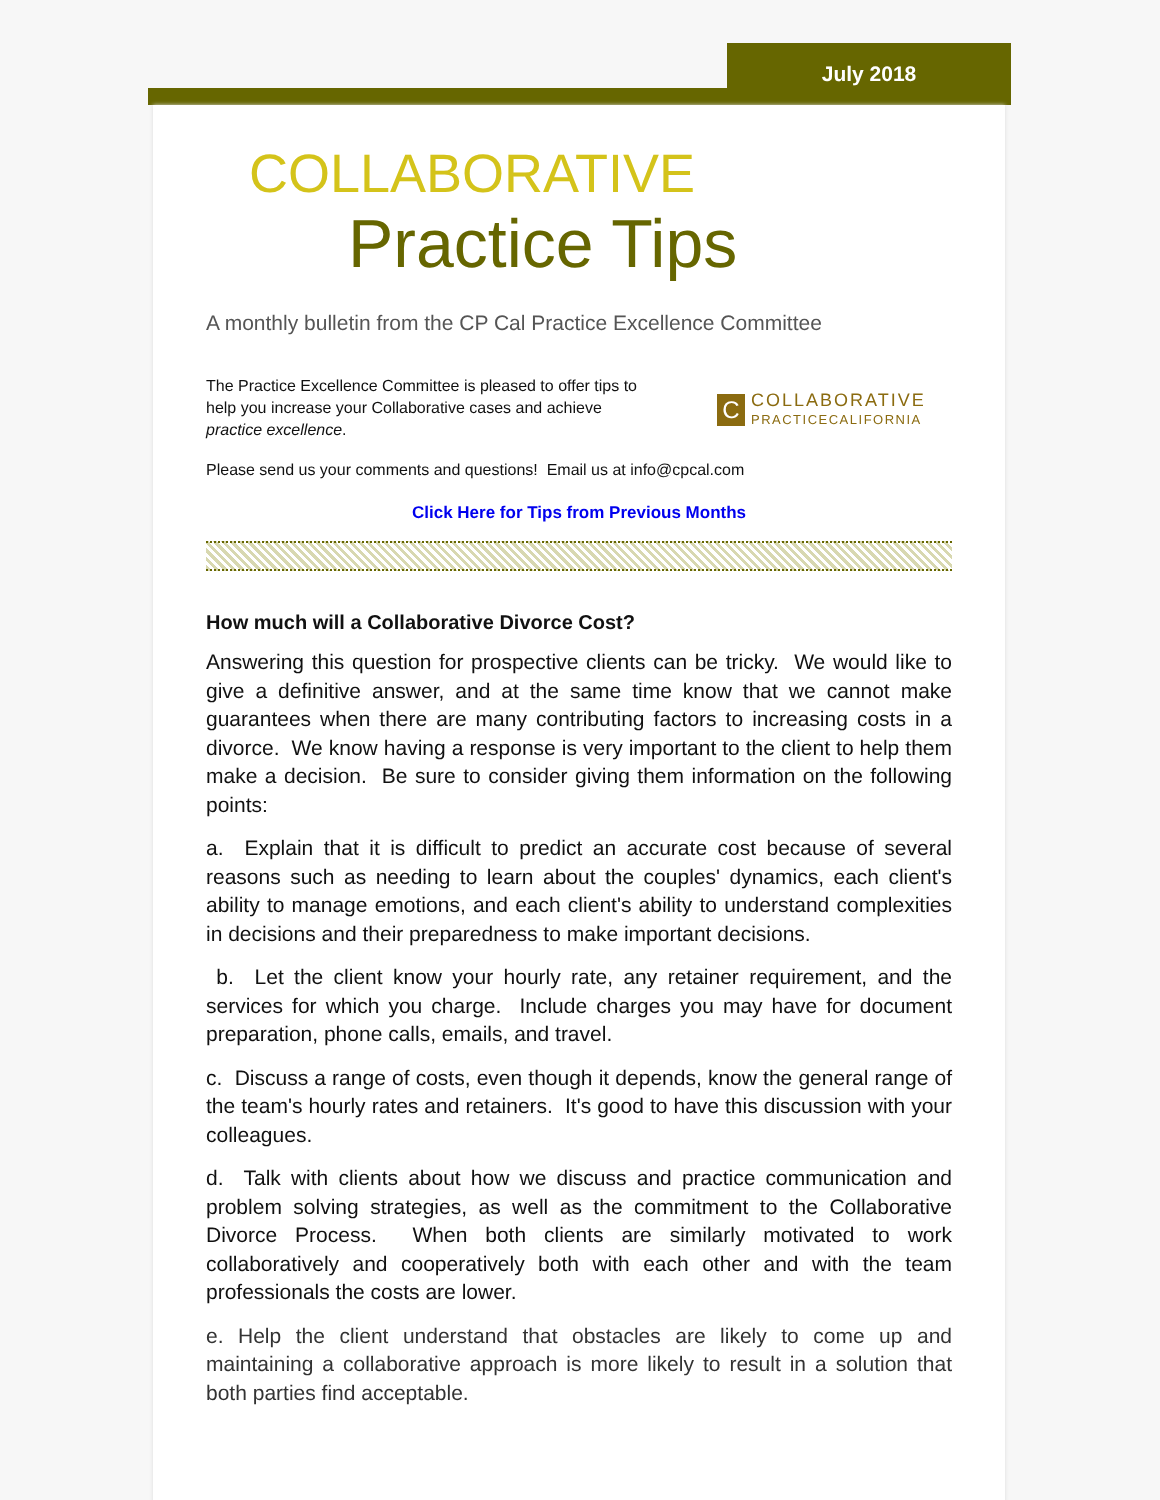July 2018
COLLABORATIVE
Practice Tips
A monthly bulletin from the CP Cal Practice Excellence Committee
The Practice Excellence Committee is pleased to offer tips to help you increase your Collaborative cases and achieve practice excellence.
C
COLLABORATIVE
PRACTICECALIFORNIA
Please send us your comments and questions! Email us at info@cpcal.com
Click Here for Tips from Previous Months
How much will a Collaborative Divorce Cost?
Answering this question for prospective clients can be tricky. We would like to give a definitive answer, and at the same time know that we cannot make guarantees when there are many contributing factors to increasing costs in a divorce. We know having a response is very important to the client to help them make a decision. Be sure to consider giving them information on the following points:
a. Explain that it is difficult to predict an accurate cost because of several reasons such as needing to learn about the couples' dynamics, each client's ability to manage emotions, and each client's ability to understand complexities in decisions and their preparedness to make important decisions.
b. Let the client know your hourly rate, any retainer requirement, and the services for which you charge. Include charges you may have for document preparation, phone calls, emails, and travel.
c. Discuss a range of costs, even though it depends, know the general range of the team's hourly rates and retainers. It's good to have this discussion with your colleagues.
d. Talk with clients about how we discuss and practice communication and problem solving strategies, as well as the commitment to the Collaborative Divorce Process. When both clients are similarly motivated to work collaboratively and cooperatively both with each other and with the team professionals the costs are lower.
e. Help the client understand that obstacles are likely to come up and maintaining a collaborative approach is more likely to result in a solution that both parties find acceptable.